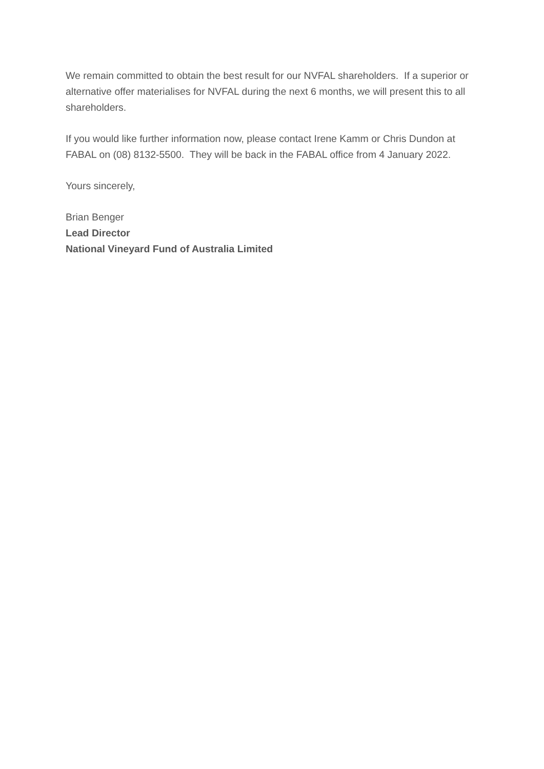We remain committed to obtain the best result for our NVFAL shareholders. If a superior or alternative offer materialises for NVFAL during the next 6 months, we will present this to all shareholders.
If you would like further information now, please contact Irene Kamm or Chris Dundon at FABAL on (08) 8132-5500. They will be back in the FABAL office from 4 January 2022.
Yours sincerely,
Brian Benger
Lead Director
National Vineyard Fund of Australia Limited